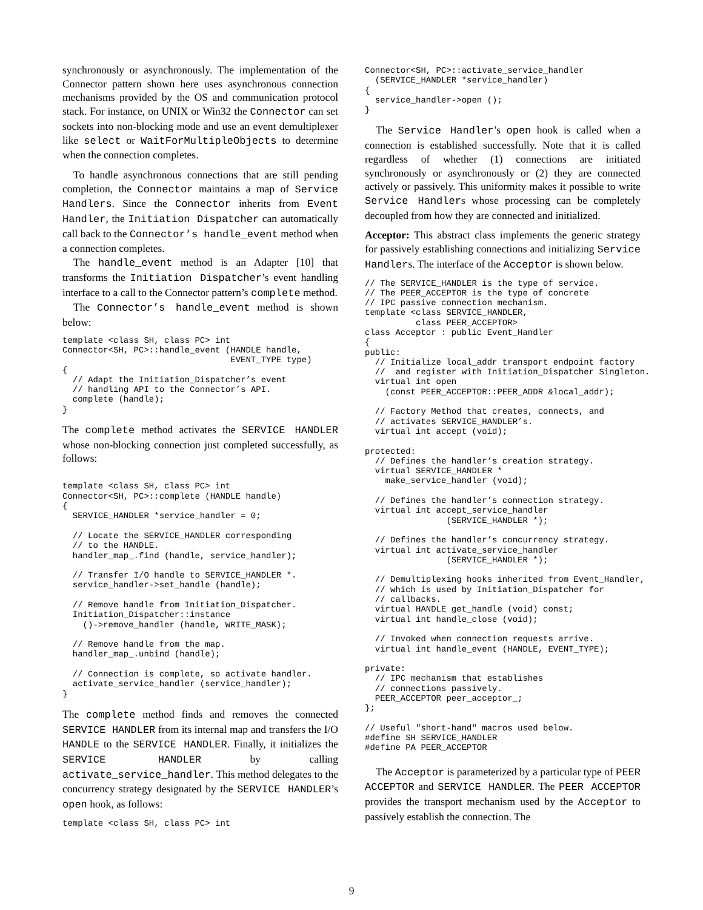synchronously or asynchronously. The implementation of the Connector pattern shown here uses asynchronous connection mechanisms provided by the OS and communication protocol stack. For instance, on UNIX or Win32 the Connector can set sockets into non-blocking mode and use an event demultiplexer like select or WaitForMultipleObjects to determine when the connection completes.
To handle asynchronous connections that are still pending completion, the Connector maintains a map of Service Handlers. Since the Connector inherits from Event Handler, the Initiation Dispatcher can automatically call back to the Connector’s handle_event method when a connection completes.
The handle_event method is an Adapter [10] that transforms the Initiation Dispatcher’s event handling interface to a call to the Connector pattern’s complete method.
The Connector’s handle_event method is shown below:
template <class SH, class PC> int
Connector<SH, PC>::handle_event (HANDLE handle,
                                 EVENT_TYPE type)
{
  // Adapt the Initiation_Dispatcher’s event
  // handling API to the Connector’s API.
  complete (handle);
}
The complete method activates the SERVICE HANDLER whose non-blocking connection just completed successfully, as follows:
template <class SH, class PC> int
Connector<SH, PC>::complete (HANDLE handle)
{
  SERVICE_HANDLER *service_handler = 0;

  // Locate the SERVICE_HANDLER corresponding
  // to the HANDLE.
  handler_map_.find (handle, service_handler);

  // Transfer I/O handle to SERVICE_HANDLER *.
  service_handler->set_handle (handle);

  // Remove handle from Initiation_Dispatcher.
  Initiation_Dispatcher::instance
    ()->remove_handler (handle, WRITE_MASK);

  // Remove handle from the map.
  handler_map_.unbind (handle);

  // Connection is complete, so activate handler.
  activate_service_handler (service_handler);
}
The complete method finds and removes the connected SERVICE HANDLER from its internal map and transfers the I/O HANDLE to the SERVICE HANDLER. Finally, it initializes the SERVICE HANDLER by calling activate_service_handler. This method delegates to the concurrency strategy designated by the SERVICE HANDLER’s open hook, as follows:
template <class SH, class PC> int
Connector<SH, PC>::activate_service_handler
  (SERVICE_HANDLER *service_handler)
{
  service_handler->open ();
}
The Service Handler’s open hook is called when a connection is established successfully. Note that it is called regardless of whether (1) connections are initiated synchronously or asynchronously or (2) they are connected actively or passively. This uniformity makes it possible to write Service Handlers whose processing can be completely decoupled from how they are connected and initialized.
Acceptor: This abstract class implements the generic strategy for passively establishing connections and initializing Service Handlers. The interface of the Acceptor is shown below.
// The SERVICE_HANDLER is the type of service.
// The PEER_ACCEPTOR is the type of concrete
// IPC passive connection mechanism.
template <class SERVICE_HANDLER,
          class PEER_ACCEPTOR>
class Acceptor : public Event_Handler
{
public:
  // Initialize local_addr transport endpoint factory
  //  and register with Initiation_Dispatcher Singleton.
  virtual int open
    (const PEER_ACCEPTOR::PEER_ADDR &local_addr);

  // Factory Method that creates, connects, and
  // activates SERVICE_HANDLER’s.
  virtual int accept (void);

protected:
  // Defines the handler’s creation strategy.
  virtual SERVICE_HANDLER *
    make_service_handler (void);

  // Defines the handler’s connection strategy.
  virtual int accept_service_handler
                (SERVICE_HANDLER *);

  // Defines the handler’s concurrency strategy.
  virtual int activate_service_handler
                (SERVICE_HANDLER *);

  // Demultiplexing hooks inherited from Event_Handler,
  // which is used by Initiation_Dispatcher for
  // callbacks.
  virtual HANDLE get_handle (void) const;
  virtual int handle_close (void);

  // Invoked when connection requests arrive.
  virtual int handle_event (HANDLE, EVENT_TYPE);

private:
  // IPC mechanism that establishes
  // connections passively.
  PEER_ACCEPTOR peer_acceptor_;
};

// Useful "short-hand" macros used below.
#define SH SERVICE_HANDLER
#define PA PEER_ACCEPTOR
The Acceptor is parameterized by a particular type of PEER ACCEPTOR and SERVICE HANDLER. The PEER ACCEPTOR provides the transport mechanism used by the Acceptor to passively establish the connection. The
9